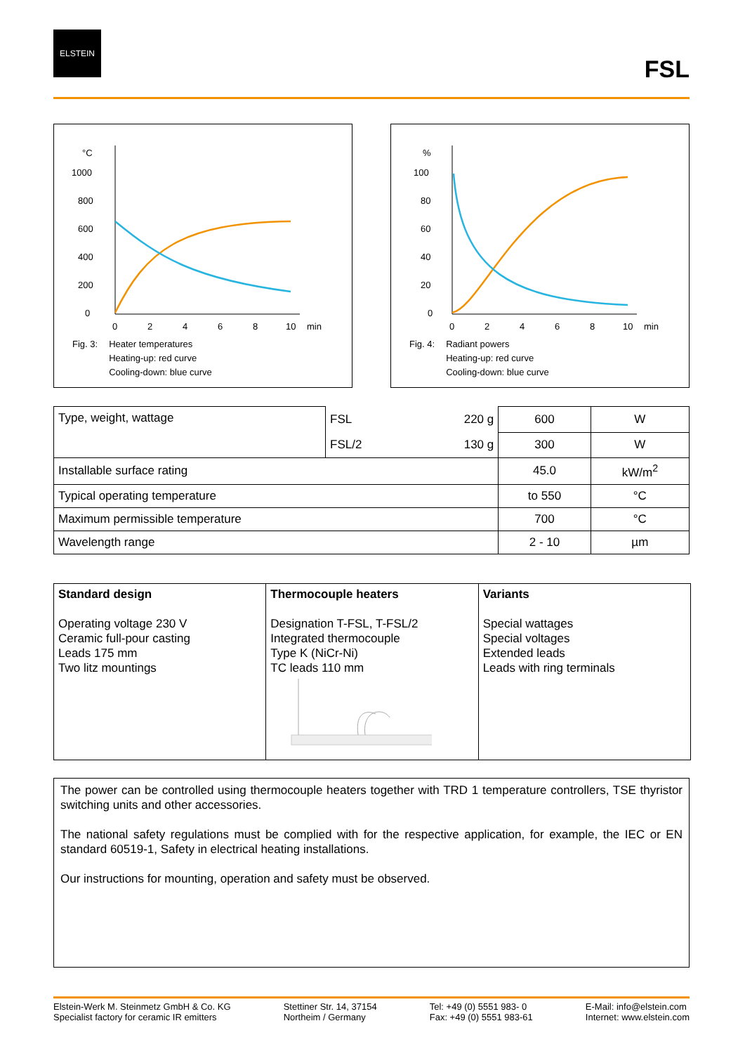ELSTEIN
FSL
°C
1000
800
600
400
200
0
0
2
4
6
8
10
min
Fig. 3: Heater temperatures
Heating-up: red curve
Cooling-down: blue curve
%
100
80
60
40
20
0
0
2
4
6
8
10
min
Fig. 4: Radiant powers
Heating-up: red curve
Cooling-down: blue curve
| Type, weight, wattage | FSL | 220 g | 600 | W |
| | FSL/2 | 130 g | 300 | W |
| Installable surface rating | | | 45.0 | kW/m<sup>2</sup> |
| Typical operating temperature | | | to 550 | °C |
| Maximum permissible temperature | | | 700 | °C |
| Wavelength range | | | 2 - 10 | µm |
Standard design
Operating voltage 230 V
Ceramic full-pour casting
Leads 175 mm
Two litz mountings
Thermocouple heaters
Designation T-FSL, T-FSL/2
Integrated thermocouple
Type K (NiCr-Ni)
TC leads 110 mm
Variants
Special wattages
Special voltages
Extended leads
Leads with ring terminals
The power can be controlled using thermocouple heaters together with TRD 1 temperature controllers, TSE thyristor switching units and other accessories.
The national safety regulations must be complied with for the respective application, for example, the IEC or EN standard 60519-1, Safety in electrical heating installations.
Our instructions for mounting, operation and safety must be observed.
Elstein-Werk M. Steinmetz GmbH & Co. KG
Specialist factory for ceramic IR emitters
Stettiner Str. 14, 37154
Northeim / Germany
Tel: +49 (0) 5551 983- 0
Fax: +49 (0) 5551 983-61
E-Mail: info@elstein.com
Internet: www.elstein.com